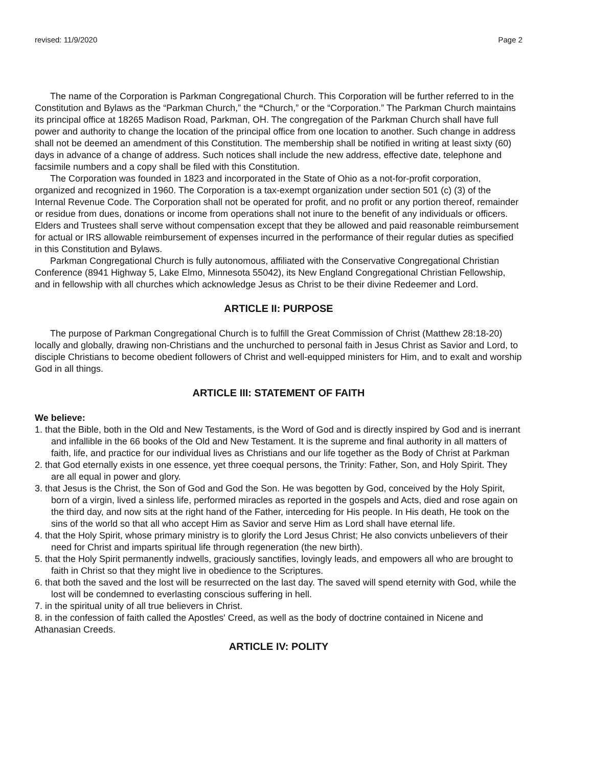revised: 11/9/2020 Page 2
The name of the Corporation is Parkman Congregational Church. This Corporation will be further referred to in the Constitution and Bylaws as the “Parkman Church,” the “Church,” or the “Corporation.” The Parkman Church maintains its principal office at 18265 Madison Road, Parkman, OH. The congregation of the Parkman Church shall have full power and authority to change the location of the principal office from one location to another. Such change in address shall not be deemed an amendment of this Constitution. The membership shall be notified in writing at least sixty (60) days in advance of a change of address. Such notices shall include the new address, effective date, telephone and facsimile numbers and a copy shall be filed with this Constitution.
The Corporation was founded in 1823 and incorporated in the State of Ohio as a not-for-profit corporation, organized and recognized in 1960. The Corporation is a tax-exempt organization under section 501 (c) (3) of the Internal Revenue Code. The Corporation shall not be operated for profit, and no profit or any portion thereof, remainder or residue from dues, donations or income from operations shall not inure to the benefit of any individuals or officers. Elders and Trustees shall serve without compensation except that they be allowed and paid reasonable reimbursement for actual or IRS allowable reimbursement of expenses incurred in the performance of their regular duties as specified in this Constitution and Bylaws.
Parkman Congregational Church is fully autonomous, affiliated with the Conservative Congregational Christian Conference (8941 Highway 5, Lake Elmo, Minnesota 55042), its New England Congregational Christian Fellowship, and in fellowship with all churches which acknowledge Jesus as Christ to be their divine Redeemer and Lord.
ARTICLE II: PURPOSE
The purpose of Parkman Congregational Church is to fulfill the Great Commission of Christ (Matthew 28:18-20) locally and globally, drawing non-Christians and the unchurched to personal faith in Jesus Christ as Savior and Lord, to disciple Christians to become obedient followers of Christ and well-equipped ministers for Him, and to exalt and worship God in all things.
ARTICLE III: STATEMENT OF FAITH
We believe:
1. that the Bible, both in the Old and New Testaments, is the Word of God and is directly inspired by God and is inerrant and infallible in the 66 books of the Old and New Testament. It is the supreme and final authority in all matters of faith, life, and practice for our individual lives as Christians and our life together as the Body of Christ at Parkman
2. that God eternally exists in one essence, yet three coequal persons, the Trinity: Father, Son, and Holy Spirit. They are all equal in power and glory.
3. that Jesus is the Christ, the Son of God and God the Son. He was begotten by God, conceived by the Holy Spirit, born of a virgin, lived a sinless life, performed miracles as reported in the gospels and Acts, died and rose again on the third day, and now sits at the right hand of the Father, interceding for His people. In His death, He took on the sins of the world so that all who accept Him as Savior and serve Him as Lord shall have eternal life.
4. that the Holy Spirit, whose primary ministry is to glorify the Lord Jesus Christ; He also convicts unbelievers of their need for Christ and imparts spiritual life through regeneration (the new birth).
5. that the Holy Spirit permanently indwells, graciously sanctifies, lovingly leads, and empowers all who are brought to faith in Christ so that they might live in obedience to the Scriptures.
6. that both the saved and the lost will be resurrected on the last day. The saved will spend eternity with God, while the lost will be condemned to everlasting conscious suffering in hell.
7. in the spiritual unity of all true believers in Christ.
8. in the confession of faith called the Apostles' Creed, as well as the body of doctrine contained in Nicene and Athanasian Creeds.
ARTICLE IV: POLITY